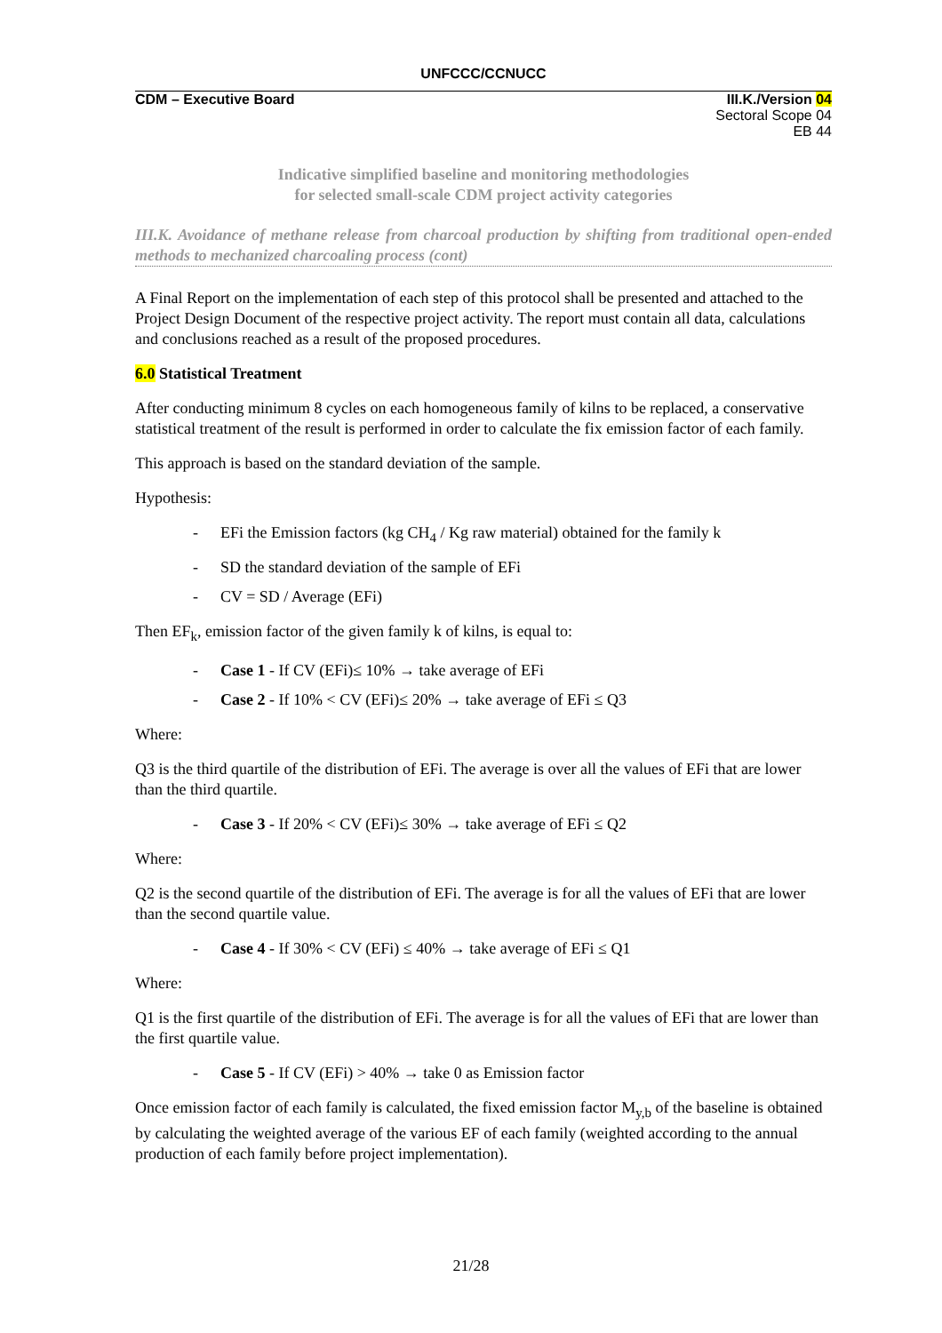UNFCCC/CCNUCC
CDM – Executive Board III.K./Version 04
Sectoral Scope 04
EB 44
Indicative simplified baseline and monitoring methodologies
for selected small-scale CDM project activity categories
III.K. Avoidance of methane release from charcoal production by shifting from traditional open-ended methods to mechanized charcoaling process (cont)
A Final Report on the implementation of each step of this protocol shall be presented and attached to the Project Design Document of the respective project activity. The report must contain all data, calculations and conclusions reached as a result of the proposed procedures.
6.0 Statistical Treatment
After conducting minimum 8 cycles on each homogeneous family of kilns to be replaced, a conservative statistical treatment of the result is performed in order to calculate the fix emission factor of each family.
This approach is based on the standard deviation of the sample.
Hypothesis:
- EFi the Emission factors (kg CH<sub>4</sub> / Kg raw material) obtained for the family k
- SD the standard deviation of the sample of EFi
- CV = SD / Average (EFi)
Then EF<sub>k</sub>, emission factor of the given family k of kilns, is equal to:
- Case 1 - If CV (EFi)≤ 10% → take average of EFi
- Case 2 - If 10% < CV (EFi)≤ 20% → take average of EFi ≤ Q3
Where:
Q3 is the third quartile of the distribution of EFi. The average is over all the values of EFi that are lower than the third quartile.
- Case 3 - If 20% < CV (EFi)≤ 30% → take average of EFi ≤ Q2
Where:
Q2 is the second quartile of the distribution of EFi. The average is for all the values of EFi that are lower than the second quartile value.
- Case 4 - If 30% < CV (EFi) ≤ 40% → take average of EFi ≤ Q1
Where:
Q1 is the first quartile of the distribution of EFi. The average is for all the values of EFi that are lower than the first quartile value.
- Case 5 - If CV (EFi) > 40% → take 0 as Emission factor
Once emission factor of each family is calculated, the fixed emission factor M<sub>y,b</sub> of the baseline is obtained by calculating the weighted average of the various EF of each family (weighted according to the annual production of each family before project implementation).
21/28